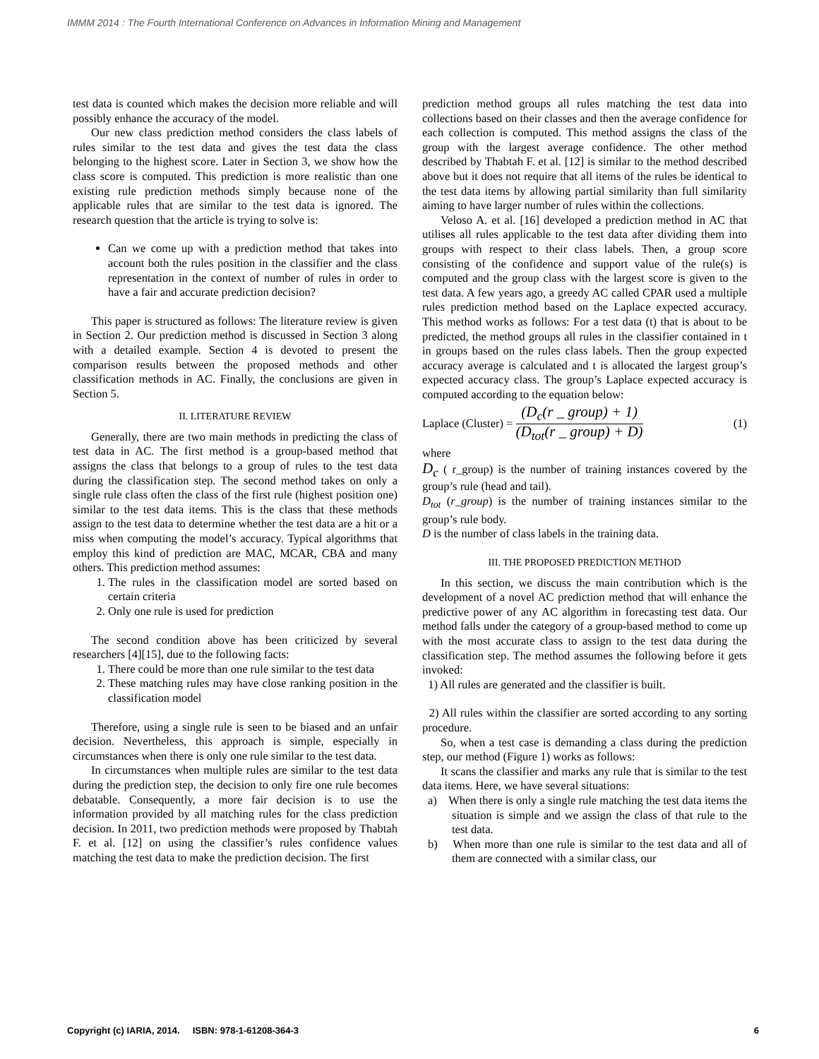IMMM 2014 : The Fourth International Conference on Advances in Information Mining and Management
test data is counted which makes the decision more reliable and will possibly enhance the accuracy of the model.
Our new class prediction method considers the class labels of rules similar to the test data and gives the test data the class belonging to the highest score. Later in Section 3, we show how the class score is computed. This prediction is more realistic than one existing rule prediction methods simply because none of the applicable rules that are similar to the test data is ignored. The research question that the article is trying to solve is:
Can we come up with a prediction method that takes into account both the rules position in the classifier and the class representation in the context of number of rules in order to have a fair and accurate prediction decision?
This paper is structured as follows: The literature review is given in Section 2. Our prediction method is discussed in Section 3 along with a detailed example. Section 4 is devoted to present the comparison results between the proposed methods and other classification methods in AC. Finally, the conclusions are given in Section 5.
II. LITERATURE REVIEW
Generally, there are two main methods in predicting the class of test data in AC. The first method is a group-based method that assigns the class that belongs to a group of rules to the test data during the classification step. The second method takes on only a single rule class often the class of the first rule (highest position one) similar to the test data items. This is the class that these methods assign to the test data to determine whether the test data are a hit or a miss when computing the model’s accuracy. Typical algorithms that employ this kind of prediction are MAC, MCAR, CBA and many others. This prediction method assumes:
1. The rules in the classification model are sorted based on certain criteria
2. Only one rule is used for prediction
The second condition above has been criticized by several researchers [4][15], due to the following facts:
1. There could be more than one rule similar to the test data
2. These matching rules may have close ranking position in the classification model
Therefore, using a single rule is seen to be biased and an unfair decision. Nevertheless, this approach is simple, especially in circumstances when there is only one rule similar to the test data.
In circumstances when multiple rules are similar to the test data during the prediction step, the decision to only fire one rule becomes debatable. Consequently, a more fair decision is to use the information provided by all matching rules for the class prediction decision. In 2011, two prediction methods were proposed by Thabtah F. et al. [12] on using the classifier’s rules confidence values matching the test data to make the prediction decision. The first
prediction method groups all rules matching the test data into collections based on their classes and then the average confidence for each collection is computed. This method assigns the class of the group with the largest average confidence. The other method described by Thabtah F. et al. [12] is similar to the method described above but it does not require that all items of the rules be identical to the test data items by allowing partial similarity than full similarity aiming to have larger number of rules within the collections.
Veloso A. et al. [16] developed a prediction method in AC that utilises all rules applicable to the test data after dividing them into groups with respect to their class labels. Then, a group score consisting of the confidence and support value of the rule(s) is computed and the group class with the largest score is given to the test data. A few years ago, a greedy AC called CPAR used a multiple rules prediction method based on the Laplace expected accuracy. This method works as follows: For a test data (t) that is about to be predicted, the method groups all rules in the classifier contained in t in groups based on the rules class labels. Then the group expected accuracy average is calculated and t is allocated the largest group’s expected accuracy class. The group’s Laplace expected accuracy is computed according to the equation below:
Laplace (Cluster) =
(D<sub>c</sub>(r _ group) + 1)
(D<sub>tot</sub>(r _ group) + D)
(1)
where
D<sub>c</sub> ( r_group) is the number of training instances covered by the group’s rule (head and tail).
D<sub>tot</sub> (r_group) is the number of training instances similar to the group’s rule body.
D is the number of class labels in the training data.
III. THE PROPOSED PREDICTION METHOD
In this section, we discuss the main contribution which is the development of a novel AC prediction method that will enhance the predictive power of any AC algorithm in forecasting test data. Our method falls under the category of a group-based method to come up with the most accurate class to assign to the test data during the classification step. The method assumes the following before it gets invoked:
1) All rules are generated and the classifier is built.
2) All rules within the classifier are sorted according to any sorting procedure.
So, when a test case is demanding a class during the prediction step, our method (Figure 1) works as follows:
It scans the classifier and marks any rule that is similar to the test data items. Here, we have several situations:
a) When there is only a single rule matching the test data items the situation is simple and we assign the class of that rule to the test data.
b) When more than one rule is similar to the test data and all of them are connected with a similar class, our
Copyright (c) IARIA, 2014. ISBN: 978-1-61208-364-3 6